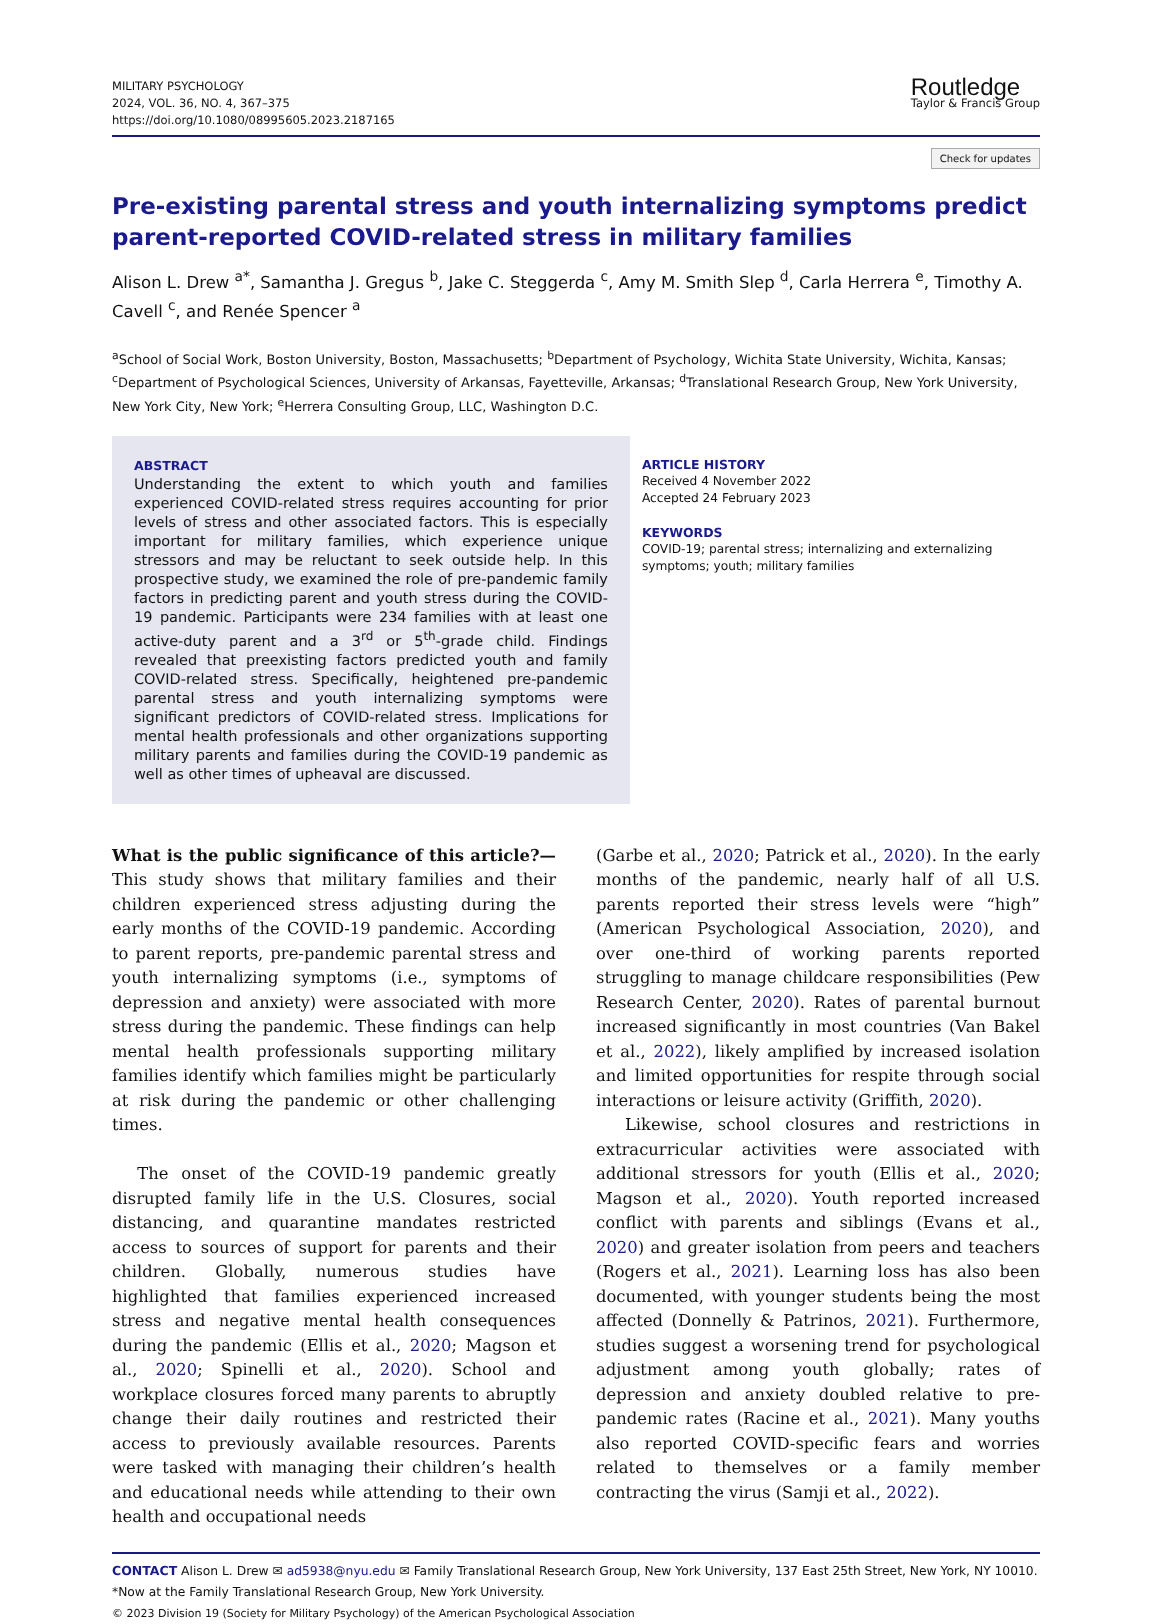MILITARY PSYCHOLOGY
2024, VOL. 36, NO. 4, 367–375
https://doi.org/10.1080/08995605.2023.2187165
Routledge
Taylor & Francis Group
Check for updates
Pre-existing parental stress and youth internalizing symptoms predict parent-reported COVID-related stress in military families
Alison L. Drew <sup>a*</sup>, Samantha J. Gregus <sup>b</sup>, Jake C. Steggerda <sup>c</sup>, Amy M. Smith Slep <sup>d</sup>, Carla Herrera <sup>e</sup>, Timothy A. Cavell <sup>c</sup>, and Renée Spencer <sup>a</sup>
<sup>a</sup> School of Social Work, Boston University, Boston, Massachusetts; <sup>b</sup>Department of Psychology, Wichita State University, Wichita, Kansas; <sup>c</sup>Department of Psychological Sciences, University of Arkansas, Fayetteville, Arkansas; <sup>d</sup>Translational Research Group, New York University, New York City, New York; <sup>e</sup>Herrera Consulting Group, LLC, Washington D.C.
ABSTRACT
Understanding the extent to which youth and families experienced COVID-related stress requires accounting for prior levels of stress and other associated factors. This is especially important for military families, which experience unique stressors and may be reluctant to seek outside help. In this prospective study, we examined the role of pre-pandemic family factors in predicting parent and youth stress during the COVID-19 pandemic. Participants were 234 families with at least one active-duty parent and a 3<sup>rd</sup> or 5<sup>th</sup>-grade child. Findings revealed that preexisting factors predicted youth and family COVID-related stress. Specifically, heightened pre-pandemic parental stress and youth internalizing symptoms were significant predictors of COVID-related stress. Implications for mental health professionals and other organizations supporting military parents and families during the COVID-19 pandemic as well as other times of upheaval are discussed.
ARTICLE HISTORY
Received 4 November 2022
Accepted 24 February 2023
KEYWORDS
COVID-19; parental stress; internalizing and externalizing symptoms; youth; military families
What is the public significance of this article?— This study shows that military families and their children experienced stress adjusting during the early months of the COVID-19 pandemic. According to parent reports, pre-pandemic parental stress and youth internalizing symptoms (i.e., symptoms of depression and anxiety) were associated with more stress during the pandemic. These findings can help mental health professionals supporting military families identify which families might be particularly at risk during the pandemic or other challenging times.
The onset of the COVID-19 pandemic greatly disrupted family life in the U.S. Closures, social distancing, and quarantine mandates restricted access to sources of support for parents and their children. Globally, numerous studies have highlighted that families experienced increased stress and negative mental health consequences during the pandemic (Ellis et al., 2020; Magson et al., 2020; Spinelli et al., 2020). School and workplace closures forced many parents to abruptly change their daily routines and restricted their access to previously available resources. Parents were tasked with managing their children’s health and educational needs while attending to their own health and occupational needs
(Garbe et al., 2020; Patrick et al., 2020). In the early months of the pandemic, nearly half of all U.S. parents reported their stress levels were “high” (American Psychological Association, 2020), and over one-third of working parents reported struggling to manage childcare responsibilities (Pew Research Center, 2020). Rates of parental burnout increased significantly in most countries (Van Bakel et al., 2022), likely amplified by increased isolation and limited opportunities for respite through social interactions or leisure activity (Griffith, 2020).
Likewise, school closures and restrictions in extracurricular activities were associated with additional stressors for youth (Ellis et al., 2020; Magson et al., 2020). Youth reported increased conflict with parents and siblings (Evans et al., 2020) and greater isolation from peers and teachers (Rogers et al., 2021). Learning loss has also been documented, with younger students being the most affected (Donnelly & Patrinos, 2021). Furthermore, studies suggest a worsening trend for psychological adjustment among youth globally; rates of depression and anxiety doubled relative to pre-pandemic rates (Racine et al., 2021). Many youths also reported COVID-specific fears and worries related to themselves or a family member contracting the virus (Samji et al., 2022).
CONTACT Alison L. Drew ✉ ad5938@nyu.edu ✉ Family Translational Research Group, New York University, 137 East 25th Street, New York, NY 10010.
*Now at the Family Translational Research Group, New York University.
© 2023 Division 19 (Society for Military Psychology) of the American Psychological Association